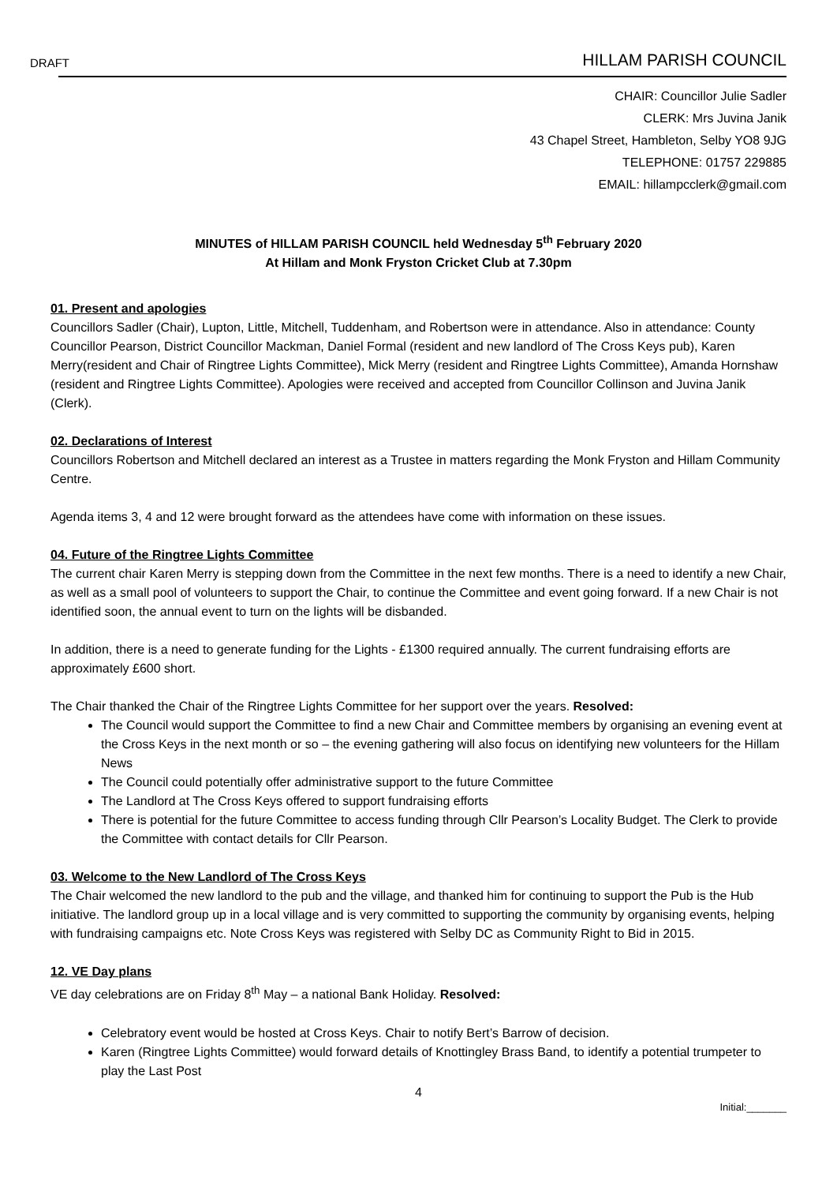DRAFT HILLAM PARISH COUNCIL
CHAIR: Councillor Julie Sadler
CLERK: Mrs Juvina Janik
43 Chapel Street, Hambleton, Selby YO8 9JG
TELEPHONE: 01757 229885
EMAIL: hillampcclerk@gmail.com
MINUTES of HILLAM PARISH COUNCIL held Wednesday 5<sup>th</sup> February 2020
At Hillam and Monk Fryston Cricket Club at 7.30pm
01. Present and apologies
Councillors Sadler (Chair), Lupton, Little, Mitchell, Tuddenham, and Robertson were in attendance. Also in attendance: County Councillor Pearson, District Councillor Mackman, Daniel Formal (resident and new landlord of The Cross Keys pub), Karen Merry(resident and Chair of Ringtree Lights Committee), Mick Merry (resident and Ringtree Lights Committee), Amanda Hornshaw (resident and Ringtree Lights Committee). Apologies were received and accepted from Councillor Collinson and Juvina Janik (Clerk).
02. Declarations of Interest
Councillors Robertson and Mitchell declared an interest as a Trustee in matters regarding the Monk Fryston and Hillam Community Centre.
Agenda items 3, 4 and 12 were brought forward as the attendees have come with information on these issues.
04. Future of the Ringtree Lights Committee
The current chair Karen Merry is stepping down from the Committee in the next few months. There is a need to identify a new Chair, as well as a small pool of volunteers to support the Chair, to continue the Committee and event going forward. If a new Chair is not identified soon, the annual event to turn on the lights will be disbanded.
In addition, there is a need to generate funding for the Lights - £1300 required annually. The current fundraising efforts are approximately £600 short.
The Chair thanked the Chair of the Ringtree Lights Committee for her support over the years. Resolved:
The Council would support the Committee to find a new Chair and Committee members by organising an evening event at the Cross Keys in the next month or so – the evening gathering will also focus on identifying new volunteers for the Hillam News
The Council could potentially offer administrative support to the future Committee
The Landlord at The Cross Keys offered to support fundraising efforts
There is potential for the future Committee to access funding through Cllr Pearson’s Locality Budget. The Clerk to provide the Committee with contact details for Cllr Pearson.
03. Welcome to the New Landlord of The Cross Keys
The Chair welcomed the new landlord to the pub and the village, and thanked him for continuing to support the Pub is the Hub initiative. The landlord group up in a local village and is very committed to supporting the community by organising events, helping with fundraising campaigns etc. Note Cross Keys was registered with Selby DC as Community Right to Bid in 2015.
12. VE Day plans
VE day celebrations are on Friday 8<sup>th</sup> May – a national Bank Holiday. Resolved:
Celebratory event would be hosted at Cross Keys. Chair to notify Bert’s Barrow of decision.
Karen (Ringtree Lights Committee) would forward details of Knottingley Brass Band, to identify a potential trumpeter to play the Last Post
4
Initial:_______